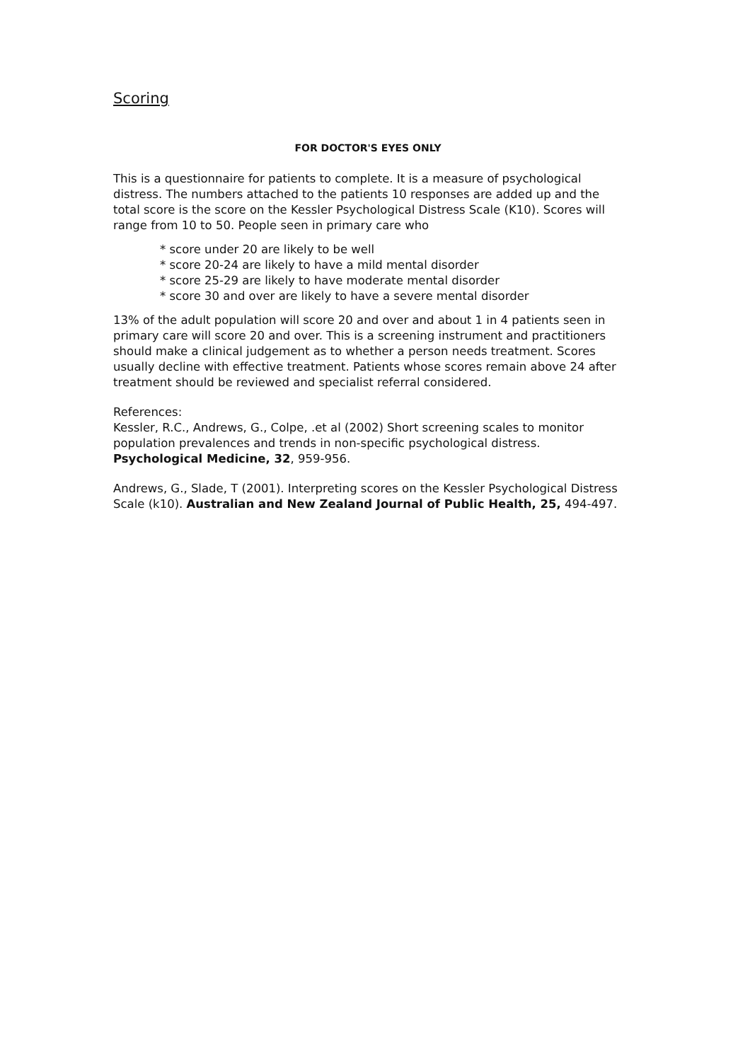Scoring
FOR DOCTOR'S EYES ONLY
This is a questionnaire for patients to complete. It is a measure of psychological distress. The numbers attached to the patients 10 responses are added up and the total score is the score on the Kessler Psychological Distress Scale (K10). Scores will range from 10 to 50. People seen in primary care who
* score under 20 are likely to be well
* score 20-24 are likely to have a mild mental disorder
* score 25-29 are likely to have moderate mental disorder
* score 30 and over are likely to have a severe mental disorder
13% of the adult population will score 20 and over and about 1 in 4 patients seen in primary care will score 20 and over. This is a screening instrument and practitioners should make a clinical judgement as to whether a person needs treatment. Scores usually decline with effective treatment. Patients whose scores remain above 24 after treatment should be reviewed and specialist referral considered.
References:
Kessler, R.C., Andrews, G., Colpe, .et al (2002) Short screening scales to monitor population prevalences and trends in non-specific psychological distress. Psychological Medicine, 32, 959-956.
Andrews, G., Slade, T (2001). Interpreting scores on the Kessler Psychological Distress Scale (k10). Australian and New Zealand Journal of Public Health, 25, 494-497.